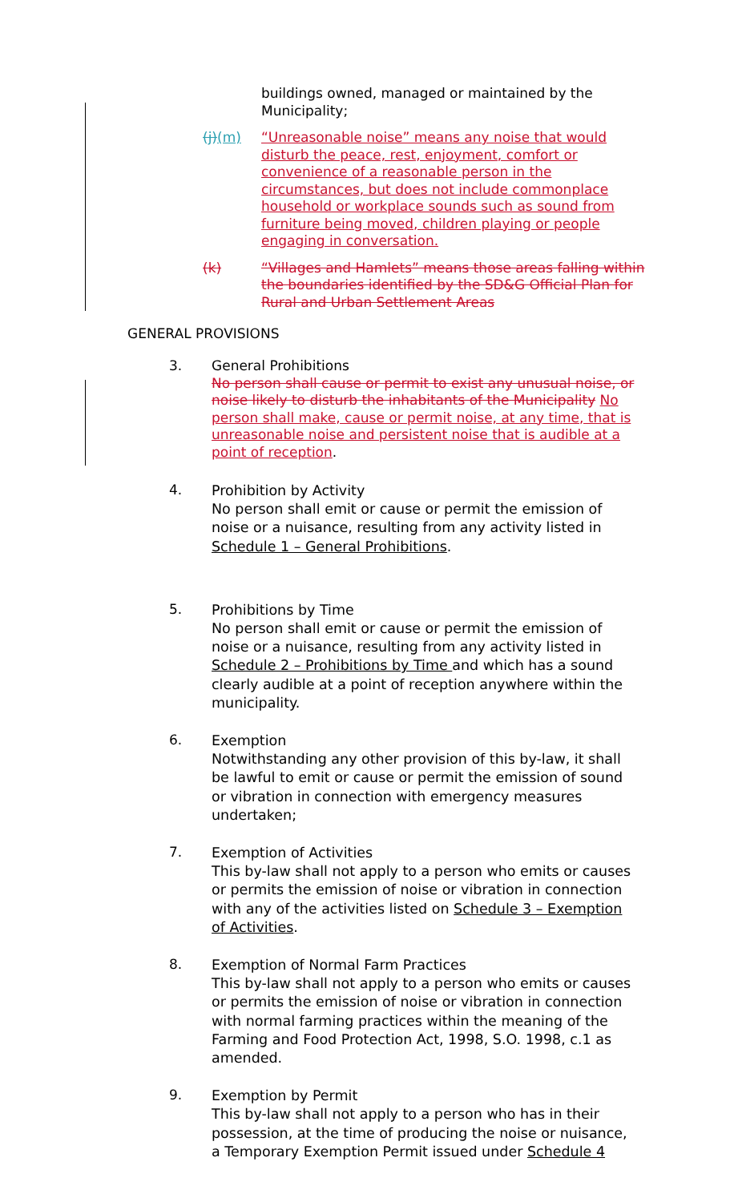buildings owned, managed or maintained by the Municipality;
(j)(m) “Unreasonable noise” means any noise that would disturb the peace, rest, enjoyment, comfort or convenience of a reasonable person in the circumstances, but does not include commonplace household or workplace sounds such as sound from furniture being moved, children playing or people engaging in conversation.
(k) “Villages and Hamlets” means those areas falling within the boundaries identified by the SD&G Official Plan for Rural and Urban Settlement Areas
GENERAL PROVISIONS
3.
General Prohibitions
No person shall cause or permit to exist any unusual noise, or noise likely to disturb the inhabitants of the Municipality No person shall make, cause or permit noise, at any time, that is unreasonable noise and persistent noise that is audible at a point of reception.
4.
Prohibition by Activity
No person shall emit or cause or permit the emission of noise or a nuisance, resulting from any activity listed in Schedule 1 – General Prohibitions.
5.
Prohibitions by Time
No person shall emit or cause or permit the emission of noise or a nuisance, resulting from any activity listed in Schedule 2 – Prohibitions by Time and which has a sound clearly audible at a point of reception anywhere within the municipality.
6.
Exemption
Notwithstanding any other provision of this by-law, it shall be lawful to emit or cause or permit the emission of sound or vibration in connection with emergency measures undertaken;
7.
Exemption of Activities
This by-law shall not apply to a person who emits or causes or permits the emission of noise or vibration in connection with any of the activities listed on Schedule 3 – Exemption of Activities.
8.
Exemption of Normal Farm Practices
This by-law shall not apply to a person who emits or causes or permits the emission of noise or vibration in connection with normal farming practices within the meaning of the Farming and Food Protection Act, 1998, S.O. 1998, c.1 as amended.
9.
Exemption by Permit
This by-law shall not apply to a person who has in their possession, at the time of producing the noise or nuisance, a Temporary Exemption Permit issued under Schedule 4